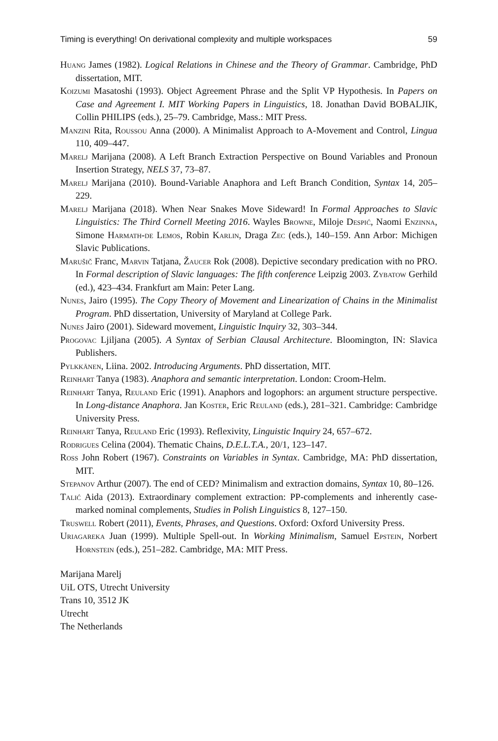Timing is everything! On derivational complexity and multiple workspaces 59
Huang James (1982). Logical Relations in Chinese and the Theory of Grammar. Cambridge, PhD dissertation, MIT.
Koizumi Masatoshi (1993). Object Agreement Phrase and the Split VP Hypothesis. In Papers on Case and Agreement I. MIT Working Papers in Linguistics, 18. Jonathan David BOBALJIK, Collin PHILIPS (eds.), 25–79. Cambridge, Mass.: MIT Press.
Manzini Rita, Roussou Anna (2000). A Minimalist Approach to A-Movement and Control, Lingua 110, 409–447.
Marelj Marijana (2008). A Left Branch Extraction Perspective on Bound Variables and Pronoun Insertion Strategy, NELS 37, 73–87.
Marelj Marijana (2010). Bound-Variable Anaphora and Left Branch Condition, Syntax 14, 205–229.
Marelj Marijana (2018). When Near Snakes Move Sideward! In Formal Approaches to Slavic Linguistics: The Third Cornell Meeting 2016. Wayles Browne, Miloje Despić, Naomi Enzinna, Simone Harmath-de Lemos, Robin Karlin, Draga Zec (eds.), 140–159. Ann Arbor: Michigen Slavic Publications.
Marušič Franc, Marvin Tatjana, Žaucer Rok (2008). Depictive secondary predication with no PRO. In Formal description of Slavic languages: The fifth conference Leipzig 2003. Zybatow Gerhild (ed.), 423–434. Frankfurt am Main: Peter Lang.
Nunes, Jairo (1995). The Copy Theory of Movement and Linearization of Chains in the Minimalist Program. PhD dissertation, University of Maryland at College Park.
Nunes Jairo (2001). Sideward movement, Linguistic Inquiry 32, 303–344.
Progovac Ljiljana (2005). A Syntax of Serbian Clausal Architecture. Bloomington, IN: Slavica Publishers.
Pylkkänen, Liina. 2002. Introducing Arguments. PhD dissertation, MIT.
Reinhart Tanya (1983). Anaphora and semantic interpretation. London: Croom-Helm.
Reinhart Tanya, Reuland Eric (1991). Anaphors and logophors: an argument structure perspective. In Long-distance Anaphora. Jan Koster, Eric Reuland (eds.), 281–321. Cambridge: Cambridge University Press.
Reinhart Tanya, Reuland Eric (1993). Reflexivity, Linguistic Inquiry 24, 657–672.
Rodrigues Celina (2004). Thematic Chains, D.E.L.T.A., 20/1, 123–147.
Ross John Robert (1967). Constraints on Variables in Syntax. Cambridge, MA: PhD dissertation, MIT.
Stepanov Arthur (2007). The end of CED? Minimalism and extraction domains, Syntax 10, 80–126.
Talić Aida (2013). Extraordinary complement extraction: PP-complements and inherently case-marked nominal complements, Studies in Polish Linguistics 8, 127–150.
Truswell Robert (2011), Events, Phrases, and Questions. Oxford: Oxford University Press.
Uriagareka Juan (1999). Multiple Spell-out. In Working Minimalism, Samuel Epstein, Norbert Hornstein (eds.), 251–282. Cambridge, MA: MIT Press.
Marijana Marelj
UiL OTS, Utrecht University
Trans 10, 3512 JK
Utrecht
The Netherlands